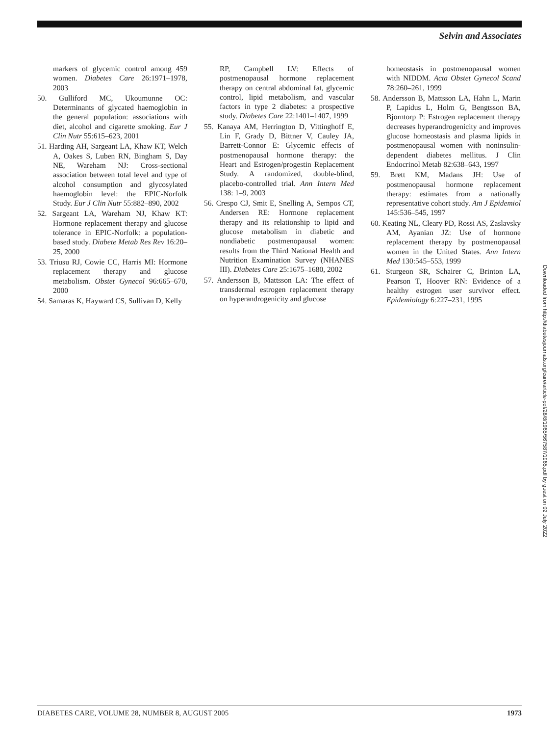Selvin and Associates
markers of glycemic control among 459 women. Diabetes Care 26:1971–1978, 2003
50. Gulliford MC, Ukoumunne OC: Determinants of glycated haemoglobin in the general population: associations with diet, alcohol and cigarette smoking. Eur J Clin Nutr 55:615–623, 2001
51. Harding AH, Sargeant LA, Khaw KT, Welch A, Oakes S, Luben RN, Bingham S, Day NE, Wareham NJ: Cross-sectional association between total level and type of alcohol consumption and glycosylated haemoglobin level: the EPIC-Norfolk Study. Eur J Clin Nutr 55:882–890, 2002
52. Sargeant LA, Wareham NJ, Khaw KT: Hormone replacement therapy and glucose tolerance in EPIC-Norfolk: a population-based study. Diabete Metab Res Rev 16:20–25, 2000
53. Triusu RJ, Cowie CC, Harris MI: Hormone replacement therapy and glucose metabolism. Obstet Gynecol 96:665–670, 2000
54. Samaras K, Hayward CS, Sullivan D, Kelly
RP, Campbell LV: Effects of postmenopausal hormone replacement therapy on central abdominal fat, glycemic control, lipid metabolism, and vascular factors in type 2 diabetes: a prospective study. Diabetes Care 22:1401–1407, 1999
55. Kanaya AM, Herrington D, Vittinghoff E, Lin F, Grady D, Bittner V, Cauley JA, Barrett-Connor E: Glycemic effects of postmenopausal hormone therapy: the Heart and Estrogen/progestin Replacement Study. A randomized, double-blind, placebo-controlled trial. Ann Intern Med 138: 1–9, 2003
56. Crespo CJ, Smit E, Snelling A, Sempos CT, Andersen RE: Hormone replacement therapy and its relationship to lipid and glucose metabolism in diabetic and nondiabetic postmenopausal women: results from the Third National Health and Nutrition Examination Survey (NHANES III). Diabetes Care 25:1675–1680, 2002
57. Andersson B, Mattsson LA: The effect of transdermal estrogen replacement therapy on hyperandrogenicity and glucose
homeostasis in postmenopausal women with NIDDM. Acta Obstet Gynecol Scand 78:260–261, 1999
58. Andersson B, Mattsson LA, Hahn L, Marin P, Lapidus L, Holm G, Bengtsson BA, Bjorntorp P: Estrogen replacement therapy decreases hyperandrogenicity and improves glucose homeostasis and plasma lipids in postmenopausal women with noninsulin-dependent diabetes mellitus. J Clin Endocrinol Metab 82:638–643, 1997
59. Brett KM, Madans JH: Use of postmenopausal hormone replacement therapy: estimates from a nationally representative cohort study. Am J Epidemiol 145:536–545, 1997
60. Keating NL, Cleary PD, Rossi AS, Zaslavsky AM, Ayanian JZ: Use of hormone replacement therapy by postmenopausal women in the United States. Ann Intern Med 130:545–553, 1999
61. Sturgeon SR, Schairer C, Brinton LA, Pearson T, Hoover RN: Evidence of a healthy estrogen user survivor effect. Epidemiology 6:227–231, 1995
Downloaded from http://diabetesjournals.org/care/article-pdf/28/8/1965/567587/1965.pdf by guest on 02 July 2022
DIABETES CARE, VOLUME 28, NUMBER 8, AUGUST 2005 1973